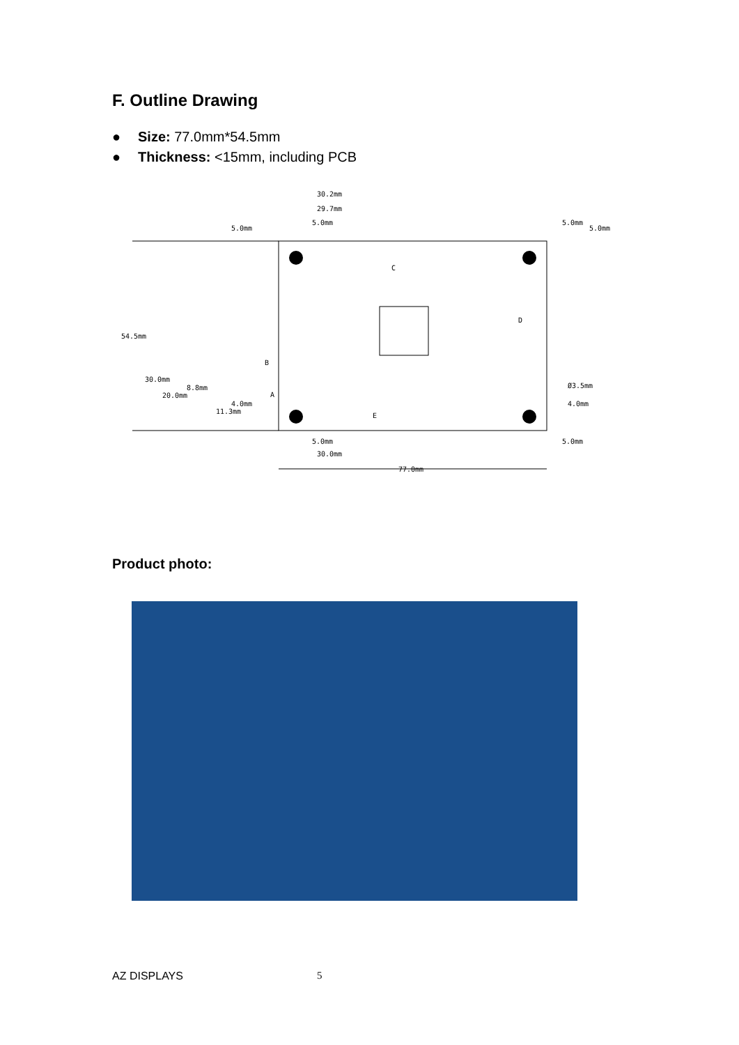F. Outline Drawing
● Size: 77.0mm*54.5mm
● Thickness: <15mm, including PCB
30.2mm
29.7mm
5.0mm
5.0mm
5.0mm
5.0mm
C
D
B
A
E
54.5mm
30.0mm
8.8mm
20.0mm
4.0mm
11.3mm
Ø3.5mm
4.0mm
5.0mm
30.0mm
77.0mm
5.0mm
Product photo:
AZ DISPLAYS 5